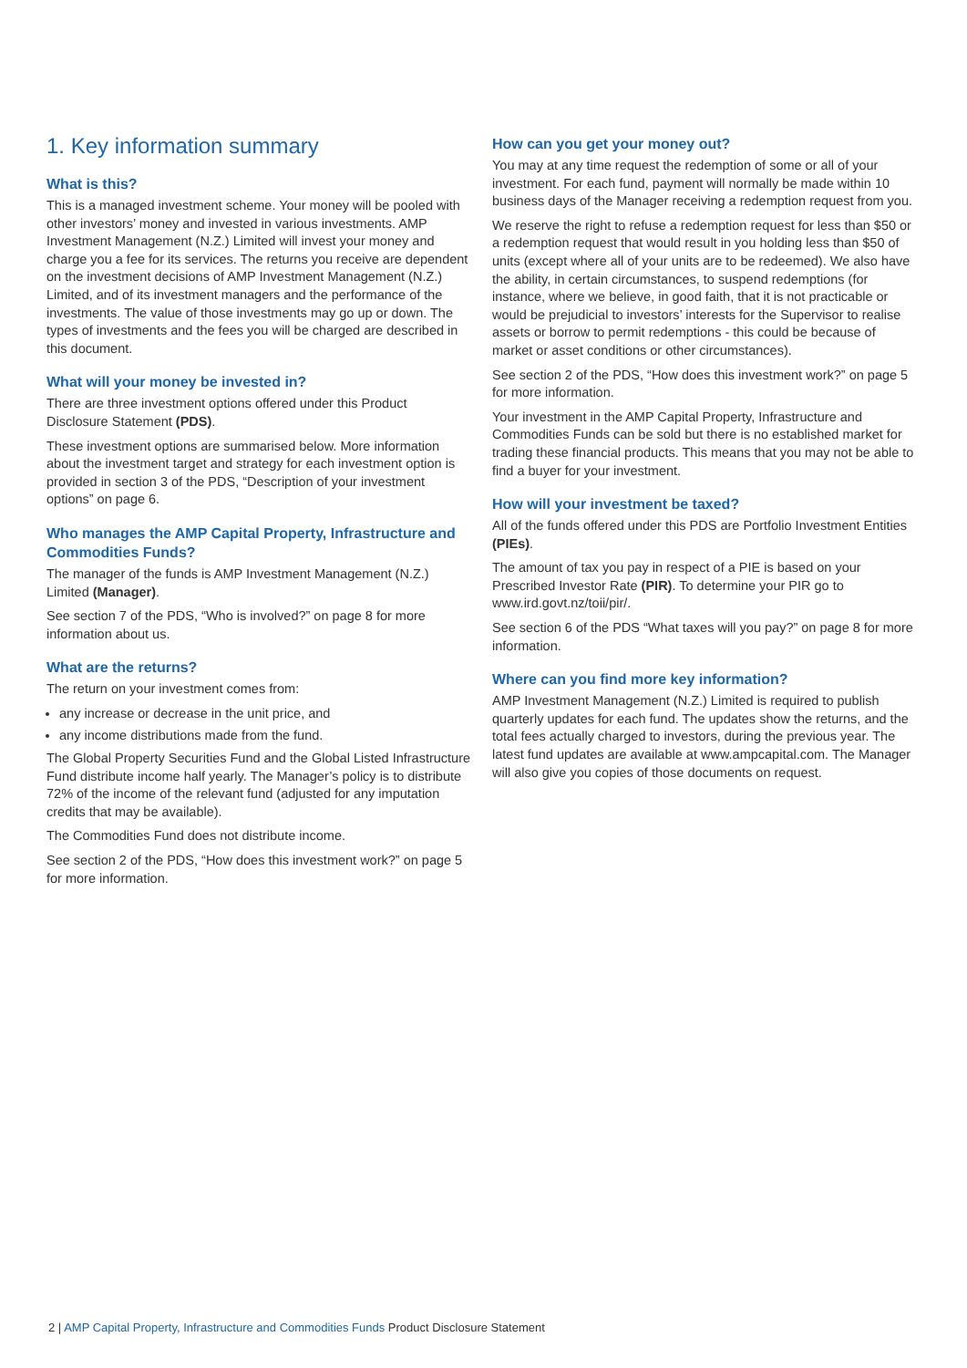1. Key information summary
What is this?
This is a managed investment scheme. Your money will be pooled with other investors’ money and invested in various investments. AMP Investment Management (N.Z.) Limited will invest your money and charge you a fee for its services. The returns you receive are dependent on the investment decisions of AMP Investment Management (N.Z.) Limited, and of its investment managers and the performance of the investments. The value of those investments may go up or down. The types of investments and the fees you will be charged are described in this document.
What will your money be invested in?
There are three investment options offered under this Product Disclosure Statement (PDS).
These investment options are summarised below. More information about the investment target and strategy for each investment option is provided in section 3 of the PDS, “Description of your investment options” on page 6.
Who manages the AMP Capital Property, Infrastructure and Commodities Funds?
The manager of the funds is AMP Investment Management (N.Z.) Limited (Manager).
See section 7 of the PDS, “Who is involved?” on page 8 for more information about us.
What are the returns?
The return on your investment comes from:
any increase or decrease in the unit price, and
any income distributions made from the fund.
The Global Property Securities Fund and the Global Listed Infrastructure Fund distribute income half yearly. The Manager’s policy is to distribute 72% of the income of the relevant fund (adjusted for any imputation credits that may be available).
The Commodities Fund does not distribute income.
See section 2 of the PDS, “How does this investment work?” on page 5 for more information.
How can you get your money out?
You may at any time request the redemption of some or all of your investment. For each fund, payment will normally be made within 10 business days of the Manager receiving a redemption request from you.
We reserve the right to refuse a redemption request for less than $50 or a redemption request that would result in you holding less than $50 of units (except where all of your units are to be redeemed). We also have the ability, in certain circumstances, to suspend redemptions (for instance, where we believe, in good faith, that it is not practicable or would be prejudicial to investors’ interests for the Supervisor to realise assets or borrow to permit redemptions - this could be because of market or asset conditions or other circumstances).
See section 2 of the PDS, “How does this investment work?” on page 5 for more information.
Your investment in the AMP Capital Property, Infrastructure and Commodities Funds can be sold but there is no established market for trading these financial products. This means that you may not be able to find a buyer for your investment.
How will your investment be taxed?
All of the funds offered under this PDS are Portfolio Investment Entities (PIEs).
The amount of tax you pay in respect of a PIE is based on your Prescribed Investor Rate (PIR). To determine your PIR go to www.ird.govt.nz/toii/pir/.
See section 6 of the PDS “What taxes will you pay?” on page 8 for more information.
Where can you find more key information?
AMP Investment Management (N.Z.) Limited is required to publish quarterly updates for each fund. The updates show the returns, and the total fees actually charged to investors, during the previous year. The latest fund updates are available at www.ampcapital.com. The Manager will also give you copies of those documents on request.
2 | AMP Capital Property, Infrastructure and Commodities Funds Product Disclosure Statement